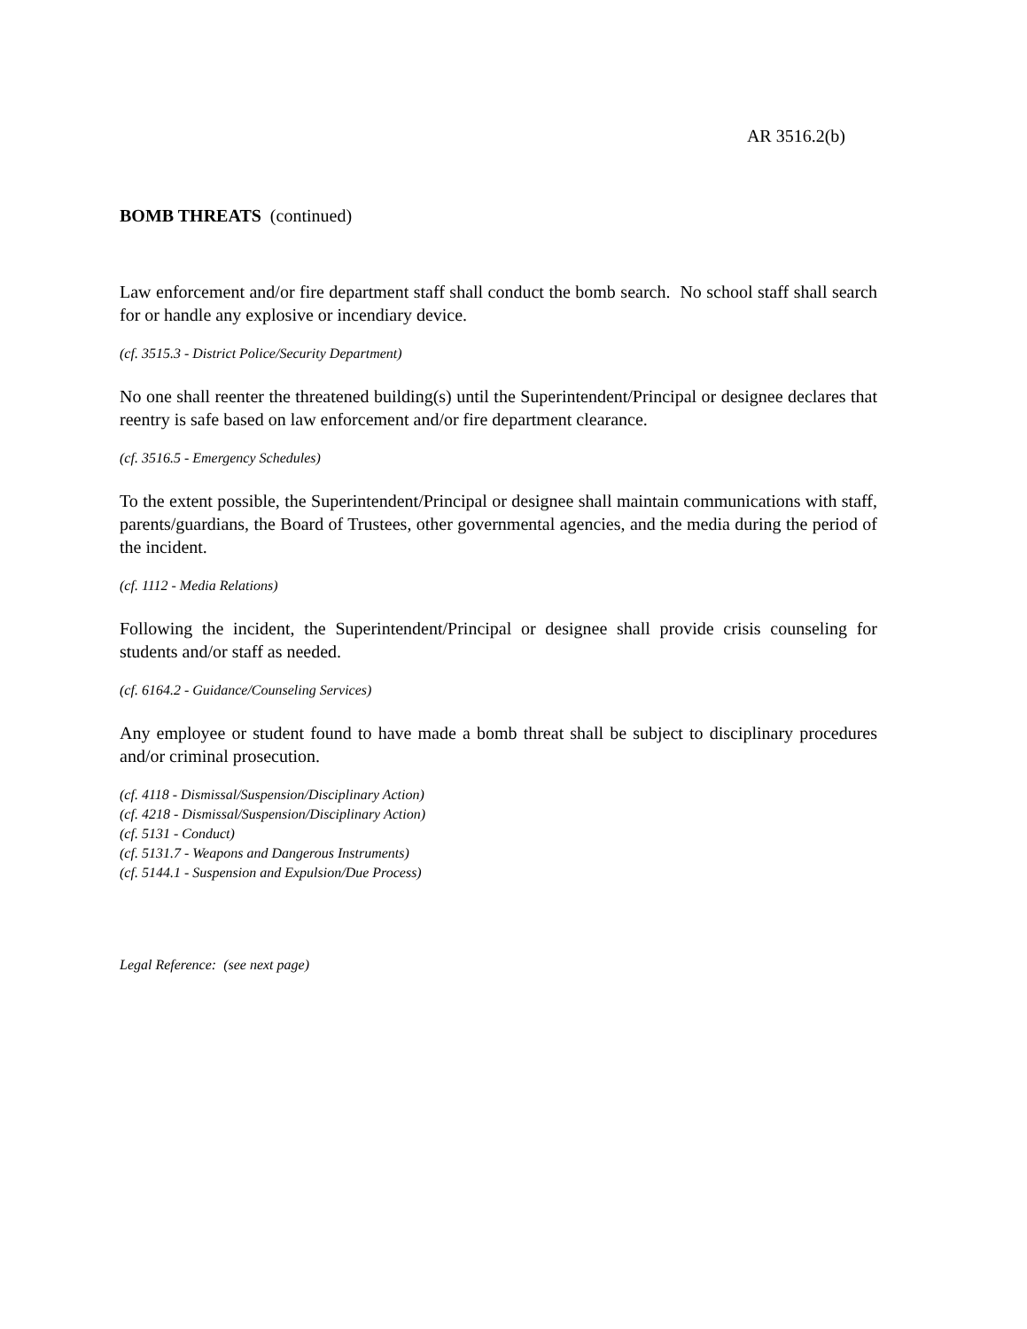AR 3516.2(b)
BOMB THREATS (continued)
Law enforcement and/or fire department staff shall conduct the bomb search. No school staff shall search for or handle any explosive or incendiary device.
(cf. 3515.3 - District Police/Security Department)
No one shall reenter the threatened building(s) until the Superintendent/Principal or designee declares that reentry is safe based on law enforcement and/or fire department clearance.
(cf. 3516.5 - Emergency Schedules)
To the extent possible, the Superintendent/Principal or designee shall maintain communications with staff, parents/guardians, the Board of Trustees, other governmental agencies, and the media during the period of the incident.
(cf. 1112 - Media Relations)
Following the incident, the Superintendent/Principal or designee shall provide crisis counseling for students and/or staff as needed.
(cf. 6164.2 - Guidance/Counseling Services)
Any employee or student found to have made a bomb threat shall be subject to disciplinary procedures and/or criminal prosecution.
(cf. 4118 - Dismissal/Suspension/Disciplinary Action)
(cf. 4218 - Dismissal/Suspension/Disciplinary Action)
(cf. 5131 - Conduct)
(cf. 5131.7 - Weapons and Dangerous Instruments)
(cf. 5144.1 - Suspension and Expulsion/Due Process)
Legal Reference: (see next page)